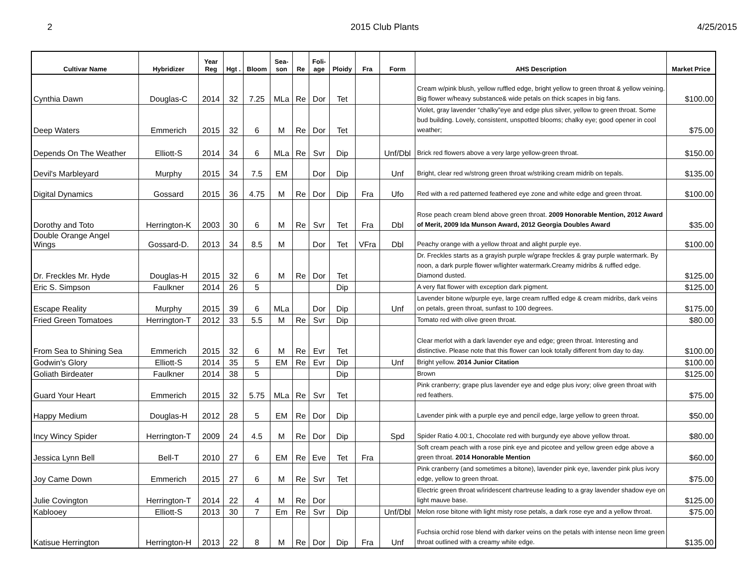2 2015 Club Plants 4/25/2015
| Cultivar Name | Hybridizer | Year Reg | Hgt . | Bloom | Sea- son | Re | Foli- age | Ploidy | Fra | Form | AHS Description | Market Price |
| --- | --- | --- | --- | --- | --- | --- | --- | --- | --- | --- | --- | --- |
| Cynthia Dawn | Douglas-C | 2014 | 32 | 7.25 | MLa | Re | Dor | Tet | | | Cream w/pink blush, yellow ruffled edge, bright yellow to green throat & yellow veining. Big flower w/heavy substance& wide petals on thick scapes in big fans. | $100.00 |
| Deep Waters | Emmerich | 2015 | 32 | 6 | M | Re | Dor | Tet | | | Violet, gray lavender “chalky”eye and edge plus silver, yellow to green throat. Some bud building. Lovely, consistent, unspotted blooms; chalky eye; good opener in cool weather; | $75.00 |
| Depends On The Weather | Elliott-S | 2014 | 34 | 6 | MLa | Re | Svr | Dip | | Unf/Dbl | Brick red flowers above a very large yellow-green throat. | $150.00 |
| Devil's Marbleyard | Murphy | 2015 | 34 | 7.5 | EM | | Dor | Dip | | Unf | Bright, clear red w/strong green throat w/striking cream midrib on tepals. | $135.00 |
| Digital Dynamics | Gossard | 2015 | 36 | 4.75 | M | Re | Dor | Dip | Fra | Ufo | Red with a red patterned feathered eye zone and white edge and green throat. | $100.00 |
| Dorothy and Toto | Herrington-K | 2003 | 30 | 6 | M | Re | Svr | Tet | Fra | Dbl | Rose peach cream blend above green throat. 2009 Honorable Mention, 2012 Award of Merit, 2009 Ida Munson Award, 2012 Georgia Doubles Award | $35.00 |
| Double Orange Angel Wings | Gossard-D. | 2013 | 34 | 8.5 | M | | Dor | Tet | VFra | Dbl | Peachy orange with a yellow throat and alight purple eye. | $100.00 |
| Dr. Freckles Mr. Hyde | Douglas-H | 2015 | 32 | 6 | M | Re | Dor | Tet | | | Dr. Freckles starts as a grayish purple w/grape freckles & gray purple watermark. By noon, a dark purple flower w/lighter watermark.Creamy midribs & ruffled edge. Diamond dusted. | $125.00 |
| Eric S. Simpson | Faulkner | 2014 | 26 | 5 | | | | Dip | | | A very flat flower with exception dark pigment. | $125.00 |
| Escape Reality | Murphy | 2015 | 39 | 6 | MLa | | Dor | Dip | | Unf | Lavender bitone w/purple eye, large cream ruffled edge & cream midribs, dark veins on petals, green throat, sunfast to 100 degrees. | $175.00 |
| Fried Green Tomatoes | Herrington-T | 2012 | 33 | 5.5 | M | Re | Svr | Dip | | | Tomato red with olive green throat. | $80.00 |
| From Sea to Shining Sea | Emmerich | 2015 | 32 | 6 | M | Re | Evr | Tet | | | Clear merlot with a dark lavender eye and edge; green throat. Interesting and distinctive. Please note that this flower can look totally different from day to day. | $100.00 |
| Godwin's Glory | Elliott-S | 2014 | 35 | 5 | EM | Re | Evr | Dip | | Unf | Bright yellow. 2014 Junior Citation | $100.00 |
| Goliath Birdeater | Faulkner | 2014 | 38 | 5 | | | | Dip | | | Brown | $125.00 |
| Guard Your Heart | Emmerich | 2015 | 32 | 5.75 | MLa | Re | Svr | Tet | | | Pink cranberry; grape plus lavender eye and edge plus ivory; olive green throat with red feathers. | $75.00 |
| Happy Medium | Douglas-H | 2012 | 28 | 5 | EM | Re | Dor | Dip | | | Lavender pink with a purple eye and pencil edge, large yellow to green throat. | $50.00 |
| Incy Wincy Spider | Herrington-T | 2009 | 24 | 4.5 | M | Re | Dor | Dip | | Spd | Spider Ratio 4.00:1, Chocolate red with burgundy eye above yellow throat. | $80.00 |
| Jessica Lynn Bell | Bell-T | 2010 | 27 | 6 | EM | Re | Eve | Tet | Fra | | Soft cream peach with a rose pink eye and picotee and yellow green edge above a green throat. 2014 Honorable Mention | $60.00 |
| Joy Came Down | Emmerich | 2015 | 27 | 6 | M | Re | Svr | Tet | | | Pink cranberry (and sometimes a bitone), lavender pink eye, lavender pink plus ivory edge, yellow to green throat. | $75.00 |
| Julie Covington | Herrington-T | 2014 | 22 | 4 | M | Re | Dor | | | | Electric green throat w/iridescent chartreuse leading to a gray lavender shadow eye on light mauve base. | $125.00 |
| Kablooey | Elliott-S | 2013 | 30 | 7 | Em | Re | Svr | Dip | | Unf/Dbl | Melon rose bitone with light misty rose petals, a dark rose eye and a yellow throat. | $75.00 |
| Katisue Herrington | Herrington-H | 2013 | 22 | 8 | M | Re | Dor | Dip | Fra | Unf | Fuchsia orchid rose blend with darker veins on the petals with intense neon lime green throat outlined with a creamy white edge. | $135.00 |